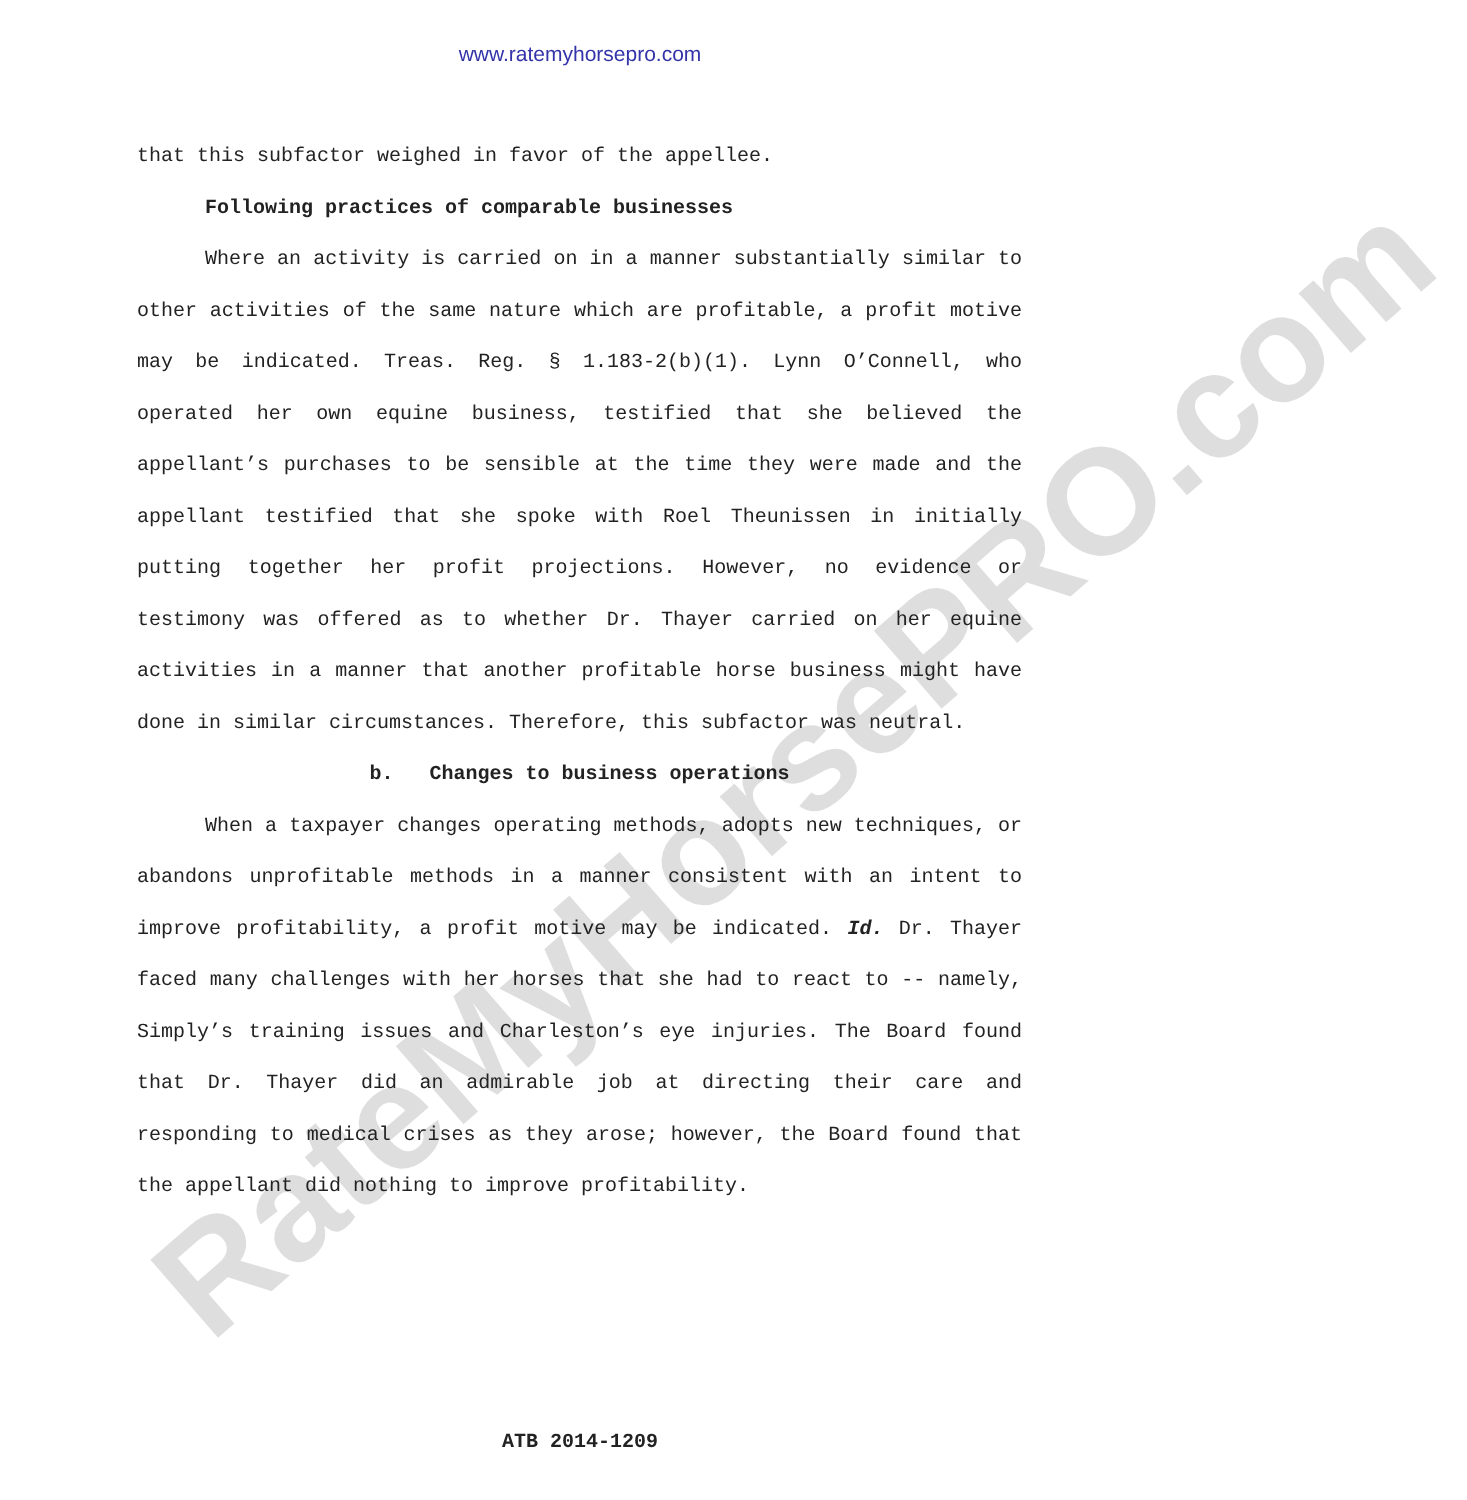www.ratemyhorsepro.com
RateMyHorsePRO.com
that this subfactor weighed in favor of the appellee.
Following practices of comparable businesses
Where an activity is carried on in a manner substantially similar to other activities of the same nature which are profitable, a profit motive may be indicated. Treas. Reg. § 1.183-2(b)(1). Lynn O’Connell, who operated her own equine business, testified that she believed the appellant’s purchases to be sensible at the time they were made and the appellant testified that she spoke with Roel Theunissen in initially putting together her profit projections. However, no evidence or testimony was offered as to whether Dr. Thayer carried on her equine activities in a manner that another profitable horse business might have done in similar circumstances. Therefore, this subfactor was neutral.
b. Changes to business operations
When a taxpayer changes operating methods, adopts new techniques, or abandons unprofitable methods in a manner consistent with an intent to improve profitability, a profit motive may be indicated. Id. Dr. Thayer faced many challenges with her horses that she had to react to -- namely, Simply’s training issues and Charleston’s eye injuries. The Board found that Dr. Thayer did an admirable job at directing their care and responding to medical crises as they arose; however, the Board found that the appellant did nothing to improve profitability.
ATB 2014-1209